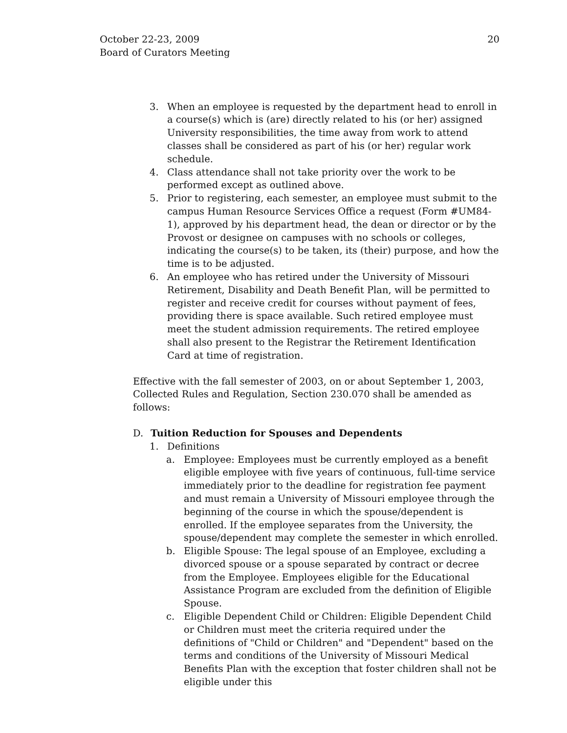October 22-23, 2009
Board of Curators Meeting
20
3. When an employee is requested by the department head to enroll in a course(s) which is (are) directly related to his (or her) assigned University responsibilities, the time away from work to attend classes shall be considered as part of his (or her) regular work schedule.
4. Class attendance shall not take priority over the work to be performed except as outlined above.
5. Prior to registering, each semester, an employee must submit to the campus Human Resource Services Office a request (Form #UM84-1), approved by his department head, the dean or director or by the Provost or designee on campuses with no schools or colleges, indicating the course(s) to be taken, its (their) purpose, and how the time is to be adjusted.
6. An employee who has retired under the University of Missouri Retirement, Disability and Death Benefit Plan, will be permitted to register and receive credit for courses without payment of fees, providing there is space available. Such retired employee must meet the student admission requirements. The retired employee shall also present to the Registrar the Retirement Identification Card at time of registration.
Effective with the fall semester of 2003, on or about September 1, 2003, Collected Rules and Regulation, Section 230.070 shall be amended as follows:
D. Tuition Reduction for Spouses and Dependents
1. Definitions
a. Employee: Employees must be currently employed as a benefit eligible employee with five years of continuous, full-time service immediately prior to the deadline for registration fee payment and must remain a University of Missouri employee through the beginning of the course in which the spouse/dependent is enrolled. If the employee separates from the University, the spouse/dependent may complete the semester in which enrolled.
b. Eligible Spouse: The legal spouse of an Employee, excluding a divorced spouse or a spouse separated by contract or decree from the Employee. Employees eligible for the Educational Assistance Program are excluded from the definition of Eligible Spouse.
c. Eligible Dependent Child or Children: Eligible Dependent Child or Children must meet the criteria required under the definitions of "Child or Children" and "Dependent" based on the terms and conditions of the University of Missouri Medical Benefits Plan with the exception that foster children shall not be eligible under this